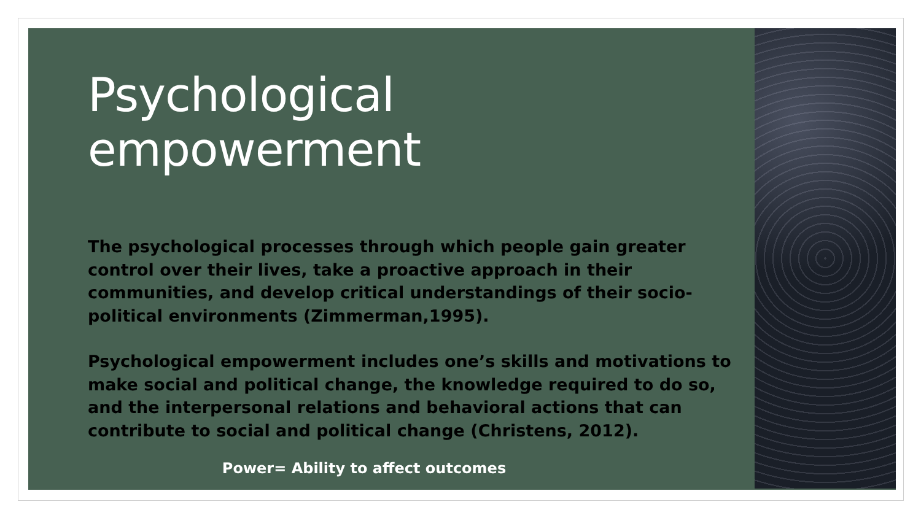Psychological empowerment
The psychological processes through which people gain greater control over their lives, take a proactive approach in their communities, and develop critical understandings of their socio-political environments (Zimmerman,1995).
Psychological empowerment includes one’s skills and motivations to make social and political change, the knowledge required to do so, and the interpersonal relations and behavioral actions that can contribute to social and political change (Christens, 2012).
Power= Ability to affect outcomes